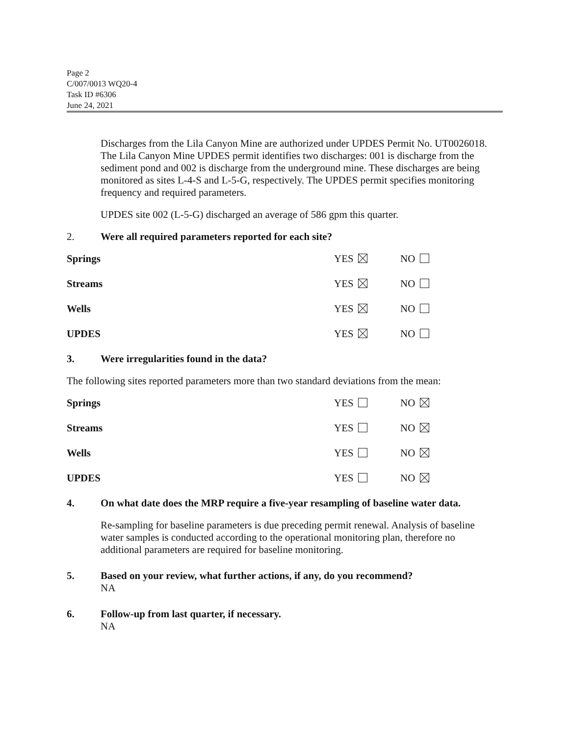Page 2
C/007/0013 WQ20-4
Task ID #6306
June 24, 2021
Discharges from the Lila Canyon Mine are authorized under UPDES Permit No. UT0026018. The Lila Canyon Mine UPDES permit identifies two discharges: 001 is discharge from the sediment pond and 002 is discharge from the underground mine. These discharges are being monitored as sites L-4-S and L-5-G, respectively. The UPDES permit specifies monitoring frequency and required parameters.
UPDES site 002 (L-5-G) discharged an average of 586 gpm this quarter.
2. Were all required parameters reported for each site?
Springs YES NO
Streams YES NO
Wells YES NO
UPDES YES NO
3. Were irregularities found in the data?
The following sites reported parameters more than two standard deviations from the mean:
Springs YES NO
Streams YES NO
Wells YES NO
UPDES YES NO
4. On what date does the MRP require a five-year resampling of baseline water data.
Re-sampling for baseline parameters is due preceding permit renewal. Analysis of baseline water samples is conducted according to the operational monitoring plan, therefore no additional parameters are required for baseline monitoring.
5. Based on your review, what further actions, if any, do you recommend?
NA
6. Follow-up from last quarter, if necessary.
NA